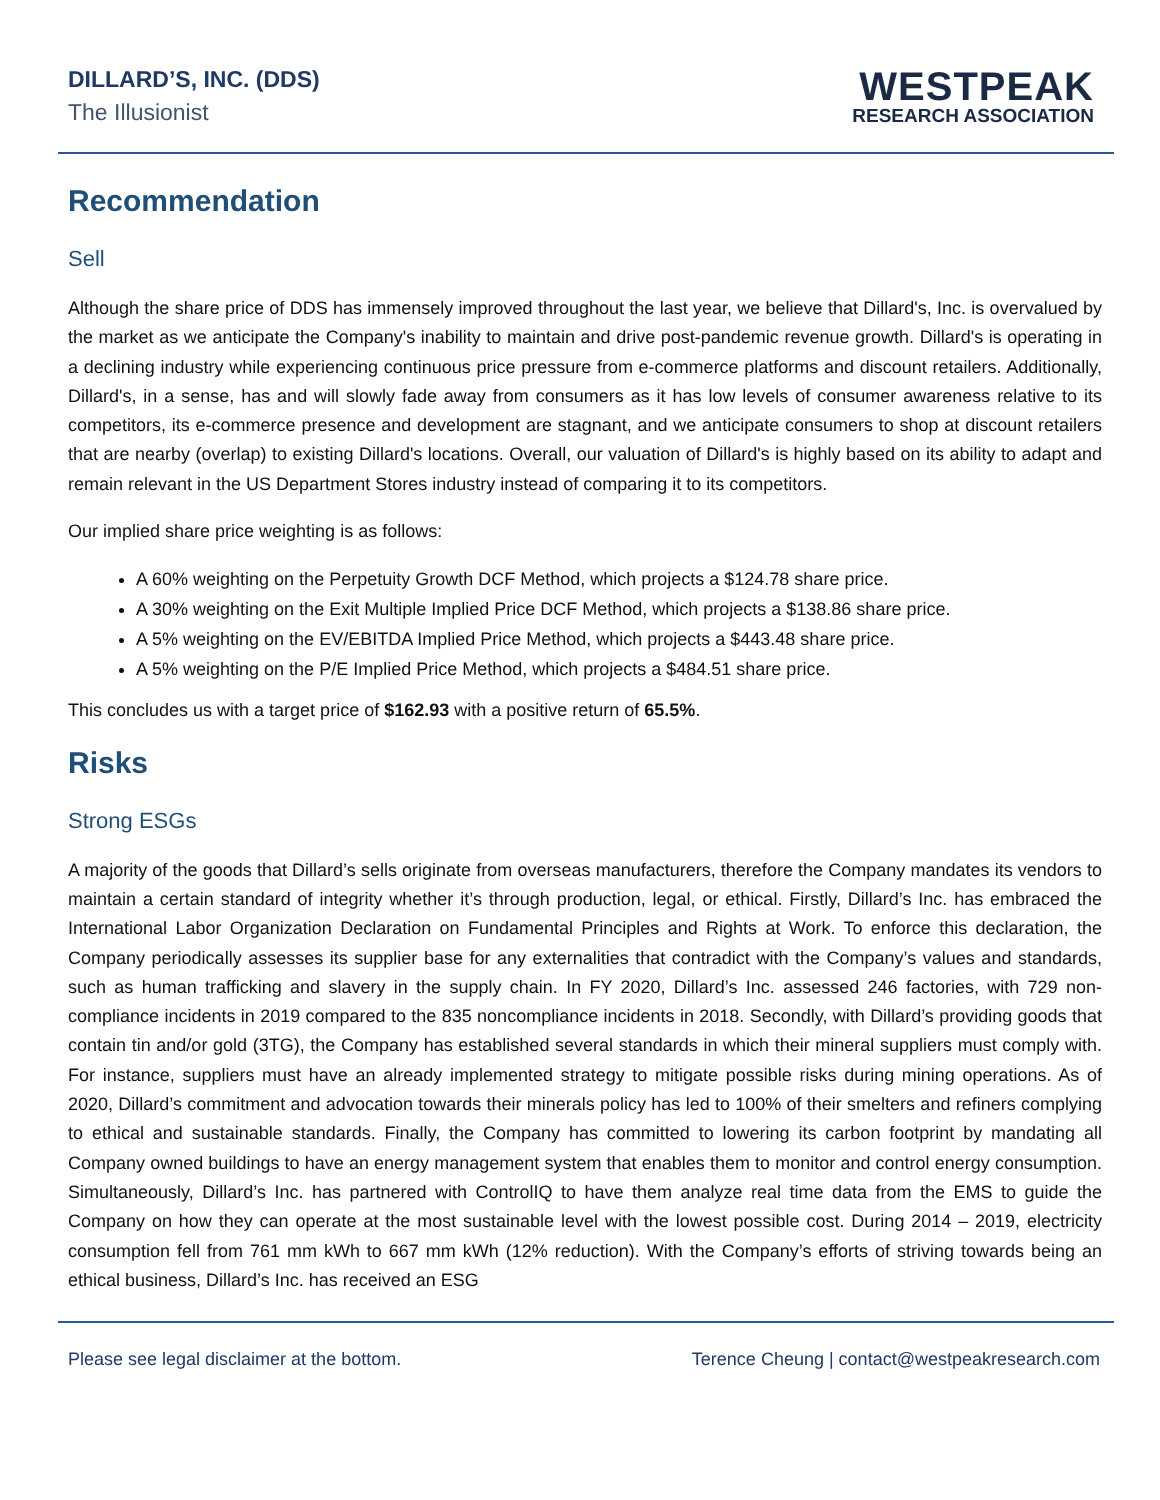DILLARD’S, INC. (DDS)
The Illusionist
WESTPEAK
RESEARCH ASSOCIATION
Recommendation
Sell
Although the share price of DDS has immensely improved throughout the last year, we believe that Dillard's, Inc. is overvalued by the market as we anticipate the Company's inability to maintain and drive post-pandemic revenue growth. Dillard's is operating in a declining industry while experiencing continuous price pressure from e-commerce platforms and discount retailers. Additionally, Dillard's, in a sense, has and will slowly fade away from consumers as it has low levels of consumer awareness relative to its competitors, its e-commerce presence and development are stagnant, and we anticipate consumers to shop at discount retailers that are nearby (overlap) to existing Dillard's locations. Overall, our valuation of Dillard's is highly based on its ability to adapt and remain relevant in the US Department Stores industry instead of comparing it to its competitors.
Our implied share price weighting is as follows:
A 60% weighting on the Perpetuity Growth DCF Method, which projects a $124.78 share price.
A 30% weighting on the Exit Multiple Implied Price DCF Method, which projects a $138.86 share price.
A 5% weighting on the EV/EBITDA Implied Price Method, which projects a $443.48 share price.
A 5% weighting on the P/E Implied Price Method, which projects a $484.51 share price.
This concludes us with a target price of $162.93 with a positive return of 65.5%.
Risks
Strong ESGs
A majority of the goods that Dillard’s sells originate from overseas manufacturers, therefore the Company mandates its vendors to maintain a certain standard of integrity whether it’s through production, legal, or ethical. Firstly, Dillard’s Inc. has embraced the International Labor Organization Declaration on Fundamental Principles and Rights at Work. To enforce this declaration, the Company periodically assesses its supplier base for any externalities that contradict with the Company’s values and standards, such as human trafficking and slavery in the supply chain. In FY 2020, Dillard’s Inc. assessed 246 factories, with 729 non-compliance incidents in 2019 compared to the 835 noncompliance incidents in 2018. Secondly, with Dillard’s providing goods that contain tin and/or gold (3TG), the Company has established several standards in which their mineral suppliers must comply with. For instance, suppliers must have an already implemented strategy to mitigate possible risks during mining operations. As of 2020, Dillard’s commitment and advocation towards their minerals policy has led to 100% of their smelters and refiners complying to ethical and sustainable standards. Finally, the Company has committed to lowering its carbon footprint by mandating all Company owned buildings to have an energy management system that enables them to monitor and control energy consumption. Simultaneously, Dillard’s Inc. has partnered with ControlIQ to have them analyze real time data from the EMS to guide the Company on how they can operate at the most sustainable level with the lowest possible cost. During 2014 – 2019, electricity consumption fell from 761 mm kWh to 667 mm kWh (12% reduction). With the Company’s efforts of striving towards being an ethical business, Dillard’s Inc. has received an ESG
Please see legal disclaimer at the bottom. Terence Cheung | contact@westpeakresearch.com